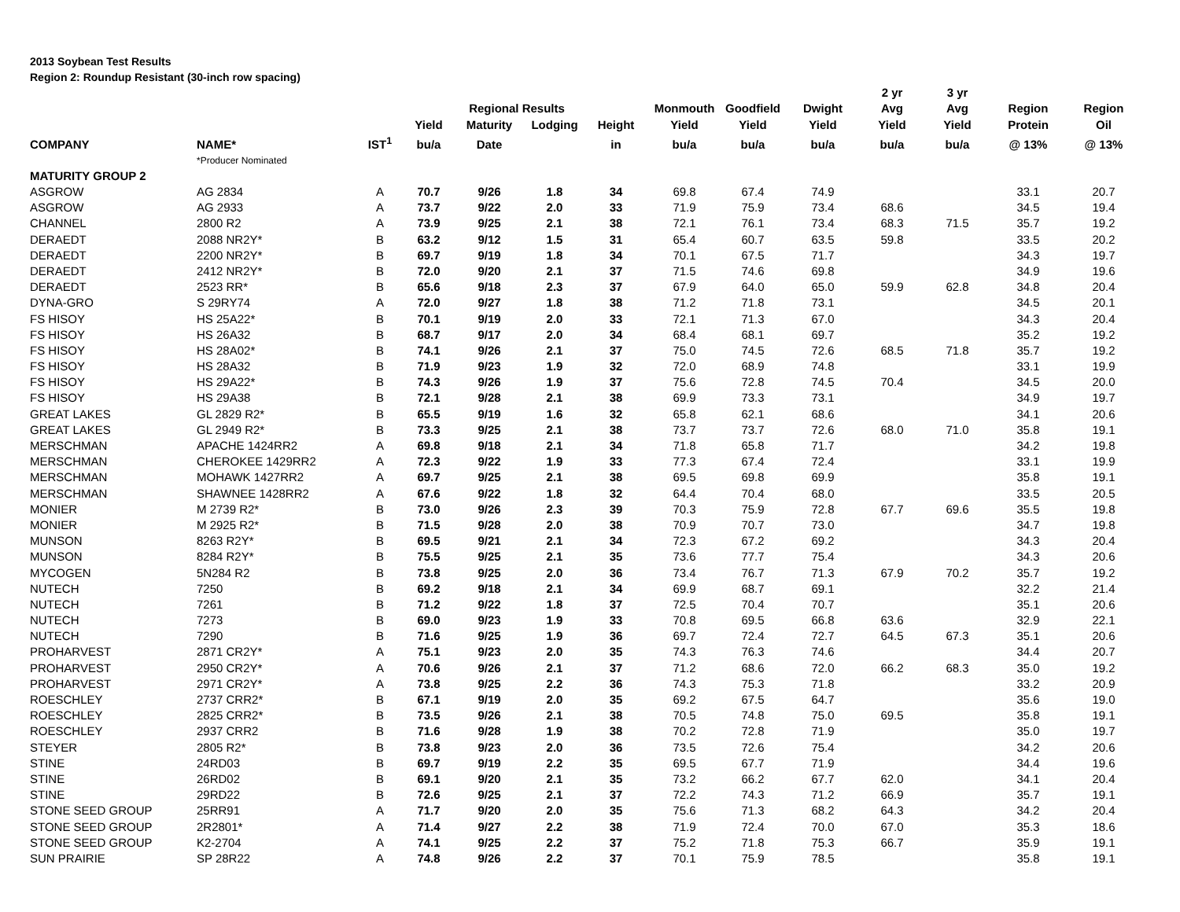2013 Soybean Test Results
Region 2: Roundup Resistant (30-inch row spacing)
| | | | | | | | | | | 2 yr | 3 yr | | |
| --- | --- | --- | --- | --- | --- | --- | --- | --- | --- | --- | --- | --- | --- |
| | | | | Regional Results | | | Monmouth | Goodfield | Dwight | Avg | Avg | Region | Region |
| | | | Yield | Maturity | Lodging | Height | Yield | Yield | Yield | Yield | Yield | Protein | Oil |
| COMPANY | NAME* | IST<sup>1</sup> | bu/a | Date | | in | bu/a | bu/a | bu/a | bu/a | bu/a | @ 13% | @ 13% |
| | *Producer Nominated | | | | | | | | | | | | |
| MATURITY GROUP 2 | | | | | | | | | | | | | |
| ASGROW | AG 2834 | A | 70.7 | 9/26 | 1.8 | 34 | 69.8 | 67.4 | 74.9 | | | 33.1 | 20.7 |
| ASGROW | AG 2933 | A | 73.7 | 9/22 | 2.0 | 33 | 71.9 | 75.9 | 73.4 | 68.6 | | 34.5 | 19.4 |
| CHANNEL | 2800 R2 | A | 73.9 | 9/25 | 2.1 | 38 | 72.1 | 76.1 | 73.4 | 68.3 | 71.5 | 35.7 | 19.2 |
| DERAEDT | 2088 NR2Y* | B | 63.2 | 9/12 | 1.5 | 31 | 65.4 | 60.7 | 63.5 | 59.8 | | 33.5 | 20.2 |
| DERAEDT | 2200 NR2Y* | B | 69.7 | 9/19 | 1.8 | 34 | 70.1 | 67.5 | 71.7 | | | 34.3 | 19.7 |
| DERAEDT | 2412 NR2Y* | B | 72.0 | 9/20 | 2.1 | 37 | 71.5 | 74.6 | 69.8 | | | 34.9 | 19.6 |
| DERAEDT | 2523 RR* | B | 65.6 | 9/18 | 2.3 | 37 | 67.9 | 64.0 | 65.0 | 59.9 | 62.8 | 34.8 | 20.4 |
| DYNA-GRO | S 29RY74 | A | 72.0 | 9/27 | 1.8 | 38 | 71.2 | 71.8 | 73.1 | | | 34.5 | 20.1 |
| FS HISOY | HS 25A22* | B | 70.1 | 9/19 | 2.0 | 33 | 72.1 | 71.3 | 67.0 | | | 34.3 | 20.4 |
| FS HISOY | HS 26A32 | B | 68.7 | 9/17 | 2.0 | 34 | 68.4 | 68.1 | 69.7 | | | 35.2 | 19.2 |
| FS HISOY | HS 28A02* | B | 74.1 | 9/26 | 2.1 | 37 | 75.0 | 74.5 | 72.6 | 68.5 | 71.8 | 35.7 | 19.2 |
| FS HISOY | HS 28A32 | B | 71.9 | 9/23 | 1.9 | 32 | 72.0 | 68.9 | 74.8 | | | 33.1 | 19.9 |
| FS HISOY | HS 29A22* | B | 74.3 | 9/26 | 1.9 | 37 | 75.6 | 72.8 | 74.5 | 70.4 | | 34.5 | 20.0 |
| FS HISOY | HS 29A38 | B | 72.1 | 9/28 | 2.1 | 38 | 69.9 | 73.3 | 73.1 | | | 34.9 | 19.7 |
| GREAT LAKES | GL 2829 R2* | B | 65.5 | 9/19 | 1.6 | 32 | 65.8 | 62.1 | 68.6 | | | 34.1 | 20.6 |
| GREAT LAKES | GL 2949 R2* | B | 73.3 | 9/25 | 2.1 | 38 | 73.7 | 73.7 | 72.6 | 68.0 | 71.0 | 35.8 | 19.1 |
| MERSCHMAN | APACHE 1424RR2 | A | 69.8 | 9/18 | 2.1 | 34 | 71.8 | 65.8 | 71.7 | | | 34.2 | 19.8 |
| MERSCHMAN | CHEROKEE 1429RR2 | A | 72.3 | 9/22 | 1.9 | 33 | 77.3 | 67.4 | 72.4 | | | 33.1 | 19.9 |
| MERSCHMAN | MOHAWK 1427RR2 | A | 69.7 | 9/25 | 2.1 | 38 | 69.5 | 69.8 | 69.9 | | | 35.8 | 19.1 |
| MERSCHMAN | SHAWNEE 1428RR2 | A | 67.6 | 9/22 | 1.8 | 32 | 64.4 | 70.4 | 68.0 | | | 33.5 | 20.5 |
| MONIER | M 2739 R2* | B | 73.0 | 9/26 | 2.3 | 39 | 70.3 | 75.9 | 72.8 | 67.7 | 69.6 | 35.5 | 19.8 |
| MONIER | M 2925 R2* | B | 71.5 | 9/28 | 2.0 | 38 | 70.9 | 70.7 | 73.0 | | | 34.7 | 19.8 |
| MUNSON | 8263 R2Y* | B | 69.5 | 9/21 | 2.1 | 34 | 72.3 | 67.2 | 69.2 | | | 34.3 | 20.4 |
| MUNSON | 8284 R2Y* | B | 75.5 | 9/25 | 2.1 | 35 | 73.6 | 77.7 | 75.4 | | | 34.3 | 20.6 |
| MYCOGEN | 5N284 R2 | B | 73.8 | 9/25 | 2.0 | 36 | 73.4 | 76.7 | 71.3 | 67.9 | 70.2 | 35.7 | 19.2 |
| NUTECH | 7250 | B | 69.2 | 9/18 | 2.1 | 34 | 69.9 | 68.7 | 69.1 | | | 32.2 | 21.4 |
| NUTECH | 7261 | B | 71.2 | 9/22 | 1.8 | 37 | 72.5 | 70.4 | 70.7 | | | 35.1 | 20.6 |
| NUTECH | 7273 | B | 69.0 | 9/23 | 1.9 | 33 | 70.8 | 69.5 | 66.8 | 63.6 | | 32.9 | 22.1 |
| NUTECH | 7290 | B | 71.6 | 9/25 | 1.9 | 36 | 69.7 | 72.4 | 72.7 | 64.5 | 67.3 | 35.1 | 20.6 |
| PROHARVEST | 2871 CR2Y* | A | 75.1 | 9/23 | 2.0 | 35 | 74.3 | 76.3 | 74.6 | | | 34.4 | 20.7 |
| PROHARVEST | 2950 CR2Y* | A | 70.6 | 9/26 | 2.1 | 37 | 71.2 | 68.6 | 72.0 | 66.2 | 68.3 | 35.0 | 19.2 |
| PROHARVEST | 2971 CR2Y* | A | 73.8 | 9/25 | 2.2 | 36 | 74.3 | 75.3 | 71.8 | | | 33.2 | 20.9 |
| ROESCHLEY | 2737 CRR2* | B | 67.1 | 9/19 | 2.0 | 35 | 69.2 | 67.5 | 64.7 | | | 35.6 | 19.0 |
| ROESCHLEY | 2825 CRR2* | B | 73.5 | 9/26 | 2.1 | 38 | 70.5 | 74.8 | 75.0 | 69.5 | | 35.8 | 19.1 |
| ROESCHLEY | 2937 CRR2 | B | 71.6 | 9/28 | 1.9 | 38 | 70.2 | 72.8 | 71.9 | | | 35.0 | 19.7 |
| STEYER | 2805 R2* | B | 73.8 | 9/23 | 2.0 | 36 | 73.5 | 72.6 | 75.4 | | | 34.2 | 20.6 |
| STINE | 24RD03 | B | 69.7 | 9/19 | 2.2 | 35 | 69.5 | 67.7 | 71.9 | | | 34.4 | 19.6 |
| STINE | 26RD02 | B | 69.1 | 9/20 | 2.1 | 35 | 73.2 | 66.2 | 67.7 | 62.0 | | 34.1 | 20.4 |
| STINE | 29RD22 | B | 72.6 | 9/25 | 2.1 | 37 | 72.2 | 74.3 | 71.2 | 66.9 | | 35.7 | 19.1 |
| STONE SEED GROUP | 25RR91 | A | 71.7 | 9/20 | 2.0 | 35 | 75.6 | 71.3 | 68.2 | 64.3 | | 34.2 | 20.4 |
| STONE SEED GROUP | 2R2801* | A | 71.4 | 9/27 | 2.2 | 38 | 71.9 | 72.4 | 70.0 | 67.0 | | 35.3 | 18.6 |
| STONE SEED GROUP | K2-2704 | A | 74.1 | 9/25 | 2.2 | 37 | 75.2 | 71.8 | 75.3 | 66.7 | | 35.9 | 19.1 |
| SUN PRAIRIE | SP 28R22 | A | 74.8 | 9/26 | 2.2 | 37 | 70.1 | 75.9 | 78.5 | | | 35.8 | 19.1 |